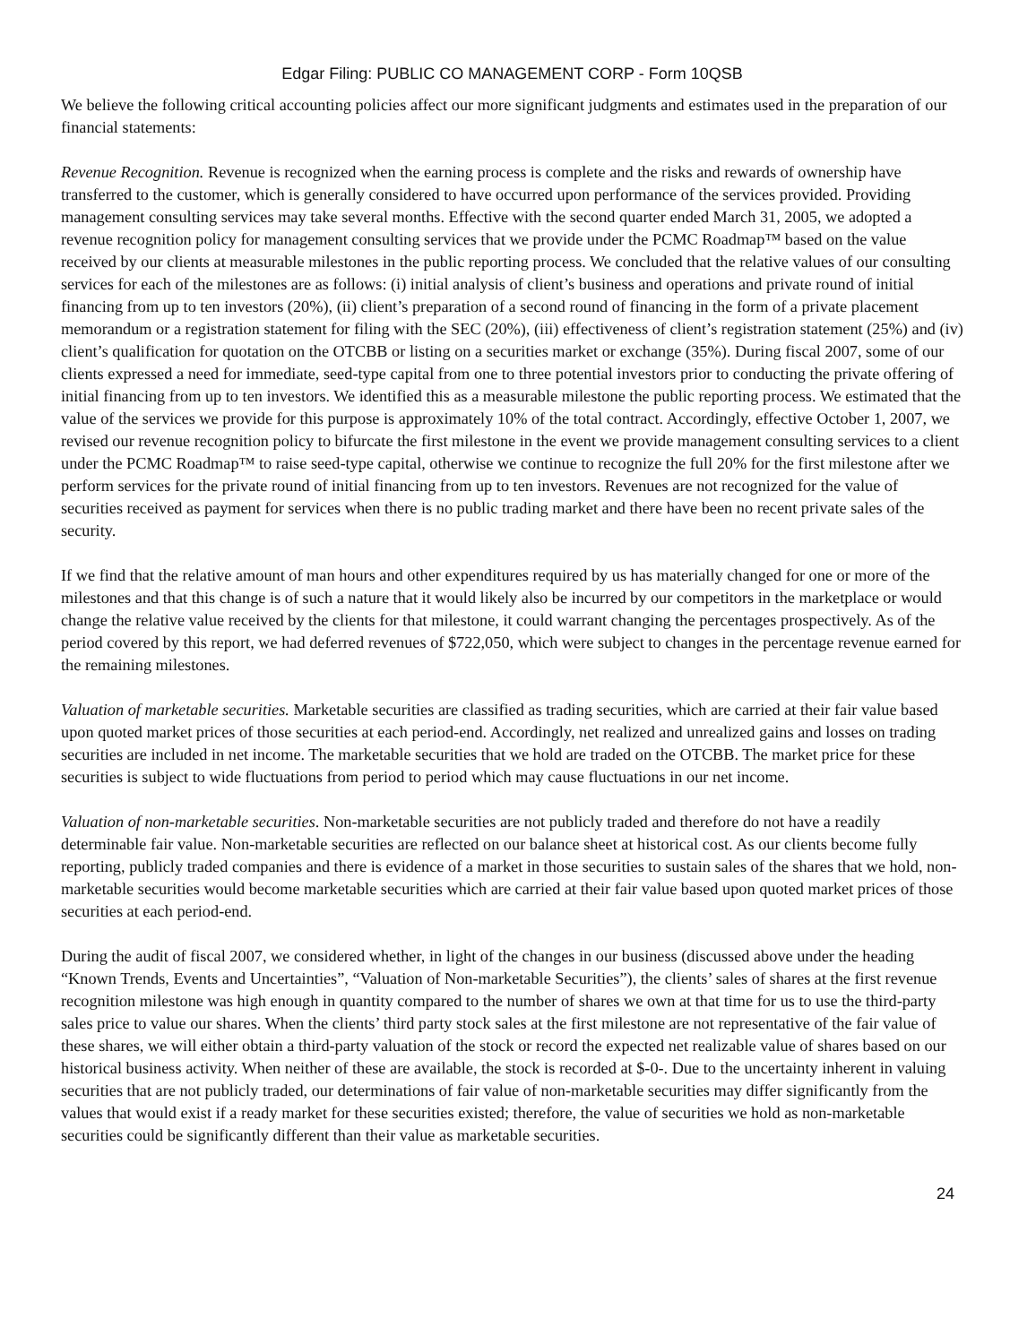Edgar Filing: PUBLIC CO MANAGEMENT CORP - Form 10QSB
We believe the following critical accounting policies affect our more significant judgments and estimates used in the preparation of our financial statements:
Revenue Recognition. Revenue is recognized when the earning process is complete and the risks and rewards of ownership have transferred to the customer, which is generally considered to have occurred upon performance of the services provided. Providing management consulting services may take several months. Effective with the second quarter ended March 31, 2005, we adopted a revenue recognition policy for management consulting services that we provide under the PCMC Roadmap™ based on the value received by our clients at measurable milestones in the public reporting process. We concluded that the relative values of our consulting services for each of the milestones are as follows: (i) initial analysis of client’s business and operations and private round of initial financing from up to ten investors (20%), (ii) client’s preparation of a second round of financing in the form of a private placement memorandum or a registration statement for filing with the SEC (20%), (iii) effectiveness of client’s registration statement (25%) and (iv) client’s qualification for quotation on the OTCBB or listing on a securities market or exchange (35%). During fiscal 2007, some of our clients expressed a need for immediate, seed-type capital from one to three potential investors prior to conducting the private offering of initial financing from up to ten investors. We identified this as a measurable milestone the public reporting process. We estimated that the value of the services we provide for this purpose is approximately 10% of the total contract. Accordingly, effective October 1, 2007, we revised our revenue recognition policy to bifurcate the first milestone in the event we provide management consulting services to a client under the PCMC Roadmap™ to raise seed-type capital, otherwise we continue to recognize the full 20% for the first milestone after we perform services for the private round of initial financing from up to ten investors. Revenues are not recognized for the value of securities received as payment for services when there is no public trading market and there have been no recent private sales of the security.
If we find that the relative amount of man hours and other expenditures required by us has materially changed for one or more of the milestones and that this change is of such a nature that it would likely also be incurred by our competitors in the marketplace or would change the relative value received by the clients for that milestone, it could warrant changing the percentages prospectively. As of the period covered by this report, we had deferred revenues of $722,050, which were subject to changes in the percentage revenue earned for the remaining milestones.
Valuation of marketable securities. Marketable securities are classified as trading securities, which are carried at their fair value based upon quoted market prices of those securities at each period-end. Accordingly, net realized and unrealized gains and losses on trading securities are included in net income. The marketable securities that we hold are traded on the OTCBB. The market price for these securities is subject to wide fluctuations from period to period which may cause fluctuations in our net income.
Valuation of non-marketable securities. Non-marketable securities are not publicly traded and therefore do not have a readily determinable fair value. Non-marketable securities are reflected on our balance sheet at historical cost. As our clients become fully reporting, publicly traded companies and there is evidence of a market in those securities to sustain sales of the shares that we hold, non-marketable securities would become marketable securities which are carried at their fair value based upon quoted market prices of those securities at each period-end.
During the audit of fiscal 2007, we considered whether, in light of the changes in our business (discussed above under the heading “Known Trends, Events and Uncertainties”, “Valuation of Non-marketable Securities”), the clients’ sales of shares at the first revenue recognition milestone was high enough in quantity compared to the number of shares we own at that time for us to use the third-party sales price to value our shares. When the clients’ third party stock sales at the first milestone are not representative of the fair value of these shares, we will either obtain a third-party valuation of the stock or record the expected net realizable value of shares based on our historical business activity. When neither of these are available, the stock is recorded at $-0-. Due to the uncertainty inherent in valuing securities that are not publicly traded, our determinations of fair value of non-marketable securities may differ significantly from the values that would exist if a ready market for these securities existed; therefore, the value of securities we hold as non-marketable securities could be significantly different than their value as marketable securities.
24